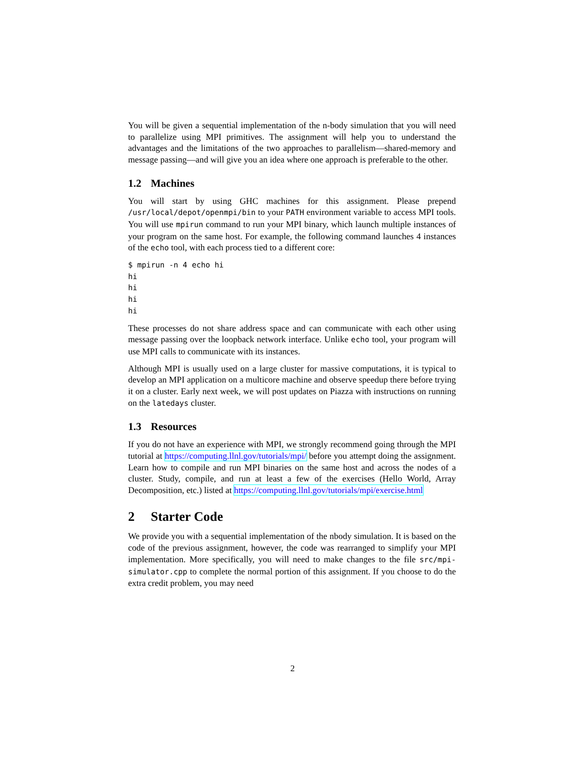You will be given a sequential implementation of the n-body simulation that you will need to parallelize using MPI primitives. The assignment will help you to understand the advantages and the limitations of the two approaches to parallelism—shared-memory and message passing—and will give you an idea where one approach is preferable to the other.
1.2 Machines
You will start by using GHC machines for this assignment. Please prepend /usr/local/depot/openmpi/bin to your PATH environment variable to access MPI tools. You will use mpirun command to run your MPI binary, which launch multiple instances of your program on the same host. For example, the following command launches 4 instances of the echo tool, with each process tied to a different core:
$ mpirun -n 4 echo hi
hi
hi
hi
hi
These processes do not share address space and can communicate with each other using message passing over the loopback network interface. Unlike echo tool, your program will use MPI calls to communicate with its instances.
Although MPI is usually used on a large cluster for massive computations, it is typical to develop an MPI application on a multicore machine and observe speedup there before trying it on a cluster. Early next week, we will post updates on Piazza with instructions on running on the latedays cluster.
1.3 Resources
If you do not have an experience with MPI, we strongly recommend going through the MPI tutorial at https://computing.llnl.gov/tutorials/mpi/ before you attempt doing the assignment. Learn how to compile and run MPI binaries on the same host and across the nodes of a cluster. Study, compile, and run at least a few of the exercises (Hello World, Array Decomposition, etc.) listed at https://computing.llnl.gov/tutorials/mpi/exercise.html
2 Starter Code
We provide you with a sequential implementation of the nbody simulation. It is based on the code of the previous assignment, however, the code was rearranged to simplify your MPI implementation. More specifically, you will need to make changes to the file src/mpi-simulator.cpp to complete the normal portion of this assignment. If you choose to do the extra credit problem, you may need
2